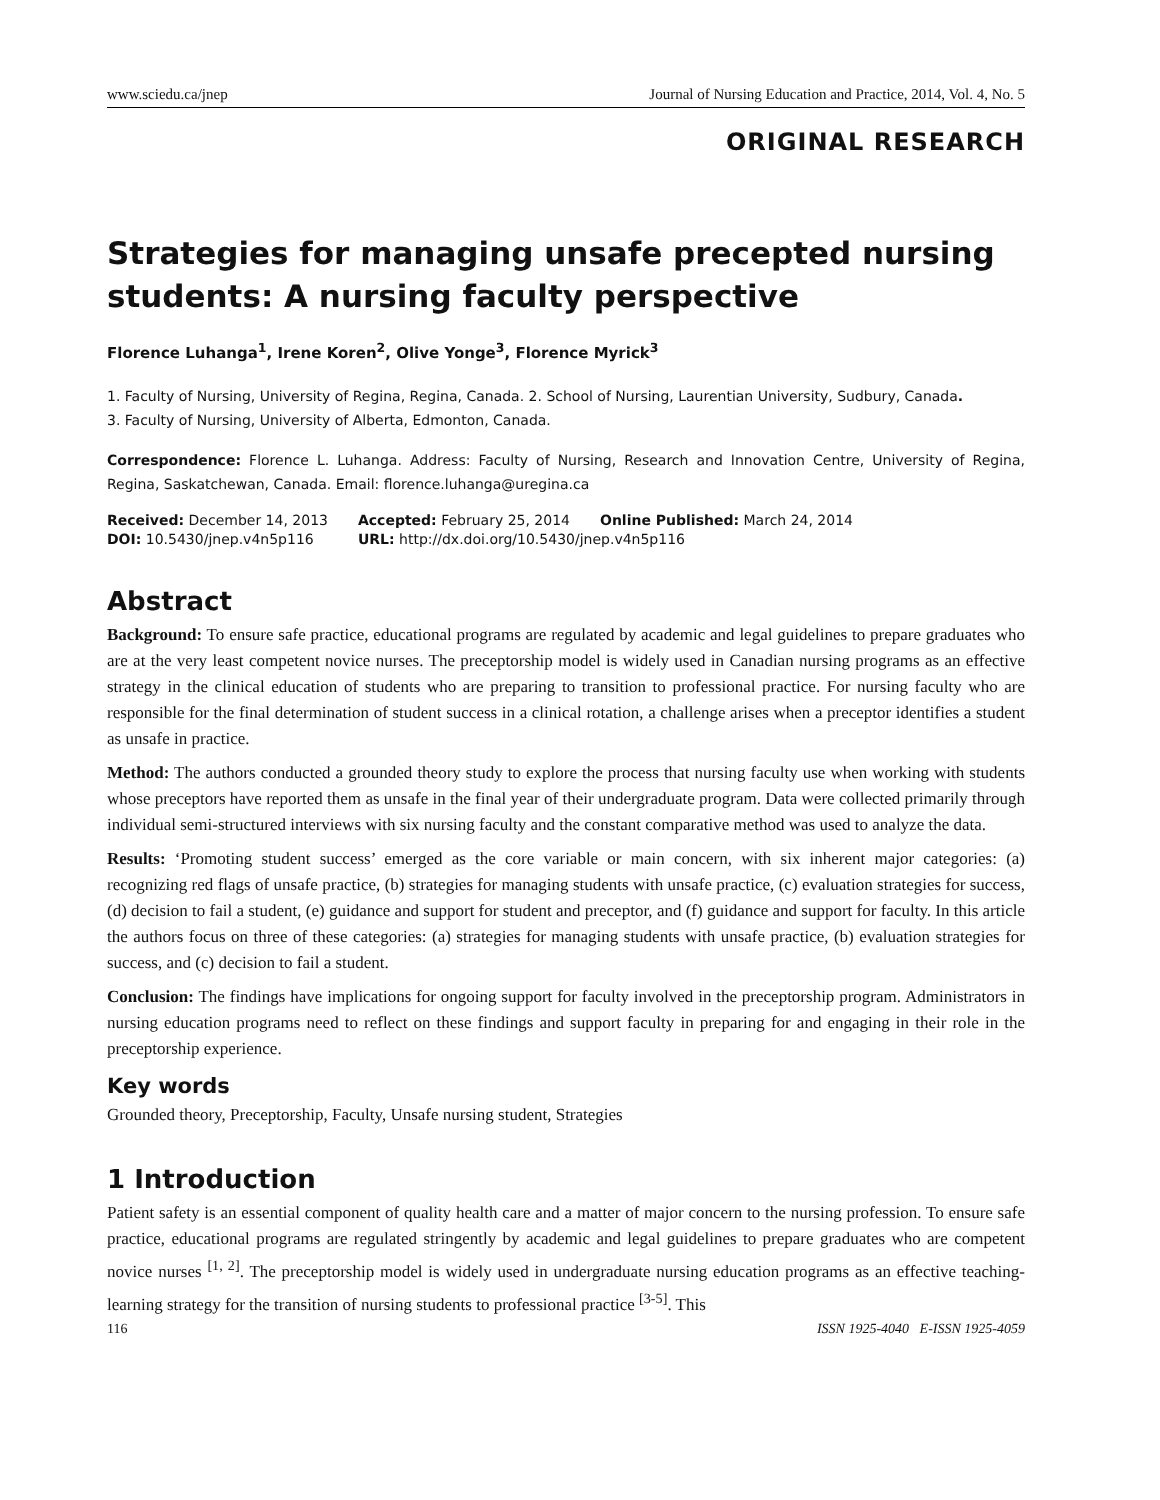www.sciedu.ca/jnep Journal of Nursing Education and Practice, 2014, Vol. 4, No. 5
ORIGINAL RESEARCH
Strategies for managing unsafe precepted nursing students: A nursing faculty perspective
Florence Luhanga<sup>1</sup>, Irene Koren<sup>2</sup>, Olive Yonge<sup>3</sup>, Florence Myrick<sup>3</sup>
1. Faculty of Nursing, University of Regina, Regina, Canada. 2. School of Nursing, Laurentian University, Sudbury, Canada.
3. Faculty of Nursing, University of Alberta, Edmonton, Canada.
Correspondence: Florence L. Luhanga. Address: Faculty of Nursing, Research and Innovation Centre, University of Regina, Regina, Saskatchewan, Canada. Email: florence.luhanga@uregina.ca
| Received: December 14, 2013 | Accepted: February 25, 2014 | Online Published: March 24, 2014 |
| DOI: 10.5430/jnep.v4n5p116 | URL: http://dx.doi.org/10.5430/jnep.v4n5p116 | |
Abstract
Background: To ensure safe practice, educational programs are regulated by academic and legal guidelines to prepare graduates who are at the very least competent novice nurses. The preceptorship model is widely used in Canadian nursing programs as an effective strategy in the clinical education of students who are preparing to transition to professional practice. For nursing faculty who are responsible for the final determination of student success in a clinical rotation, a challenge arises when a preceptor identifies a student as unsafe in practice.
Method: The authors conducted a grounded theory study to explore the process that nursing faculty use when working with students whose preceptors have reported them as unsafe in the final year of their undergraduate program. Data were collected primarily through individual semi-structured interviews with six nursing faculty and the constant comparative method was used to analyze the data.
Results: ‘Promoting student success’ emerged as the core variable or main concern, with six inherent major categories: (a) recognizing red flags of unsafe practice, (b) strategies for managing students with unsafe practice, (c) evaluation strategies for success, (d) decision to fail a student, (e) guidance and support for student and preceptor, and (f) guidance and support for faculty. In this article the authors focus on three of these categories: (a) strategies for managing students with unsafe practice, (b) evaluation strategies for success, and (c) decision to fail a student.
Conclusion: The findings have implications for ongoing support for faculty involved in the preceptorship program. Administrators in nursing education programs need to reflect on these findings and support faculty in preparing for and engaging in their role in the preceptorship experience.
Key words
Grounded theory, Preceptorship, Faculty, Unsafe nursing student, Strategies
1 Introduction
Patient safety is an essential component of quality health care and a matter of major concern to the nursing profession. To ensure safe practice, educational programs are regulated stringently by academic and legal guidelines to prepare graduates who are competent novice nurses <sup>[1, 2]</sup>. The preceptorship model is widely used in undergraduate nursing education programs as an effective teaching-learning strategy for the transition of nursing students to professional practice <sup>[3-5]</sup>. This
116 ISSN 1925-4040 E-ISSN 1925-4059